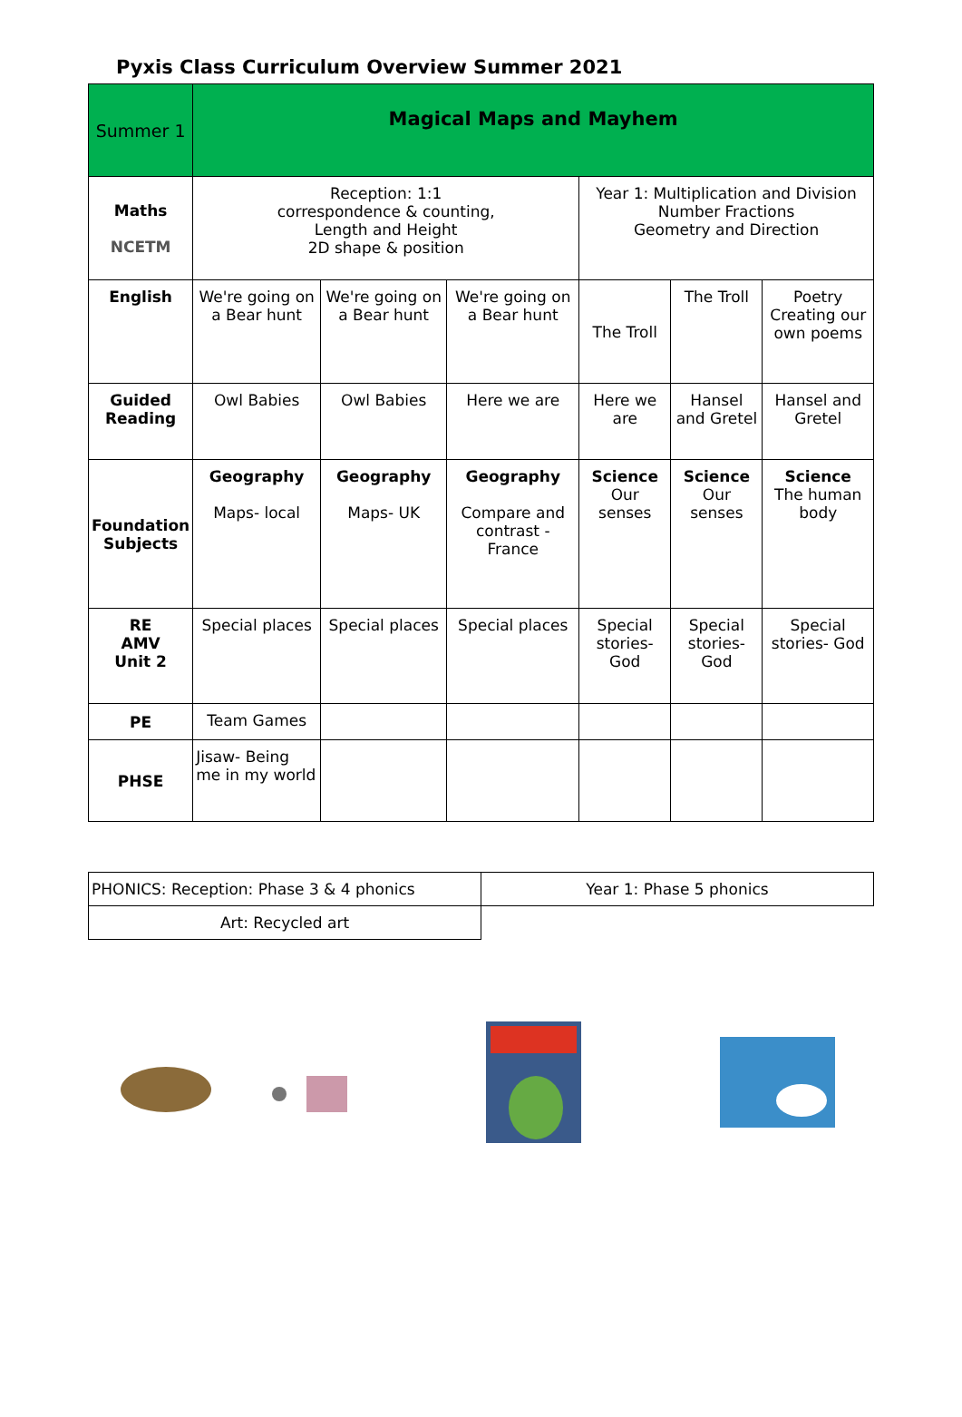Pyxis Class Curriculum Overview Summer 2021
| Summer 1 | Magical Maps and Mayhem | | | | | |
| Maths NCETM | Reception: 1:1 correspondence & counting, Length and Height 2D shape & position | | | Year 1: Multiplication and Division Number Fractions Geometry and Direction | | |
| English | We're going on a Bear hunt | We're going on a Bear hunt | We're going on a Bear hunt | The Troll | The Troll | Poetry Creating our own poems |
| Guided Reading | Owl Babies | Owl Babies | Here we are | Here we are | Hansel and Gretel | Hansel and Gretel |
| Foundation Subjects | Geography Maps- local | Geography Maps- UK | Geography Compare and contrast - France | Science Our senses | Science Our senses | Science The human body |
| RE AMV Unit 2 | Special places | Special places | Special places | Special stories- God | Special stories- God | Special stories- God |
| PE | Team Games | | | | | |
| PHSE | Jisaw- Being me in my world | | | | | |
| PHONICS: Reception: Phase 3 & 4 phonics | Year 1: Phase 5 phonics |
| Art: Recycled art | |